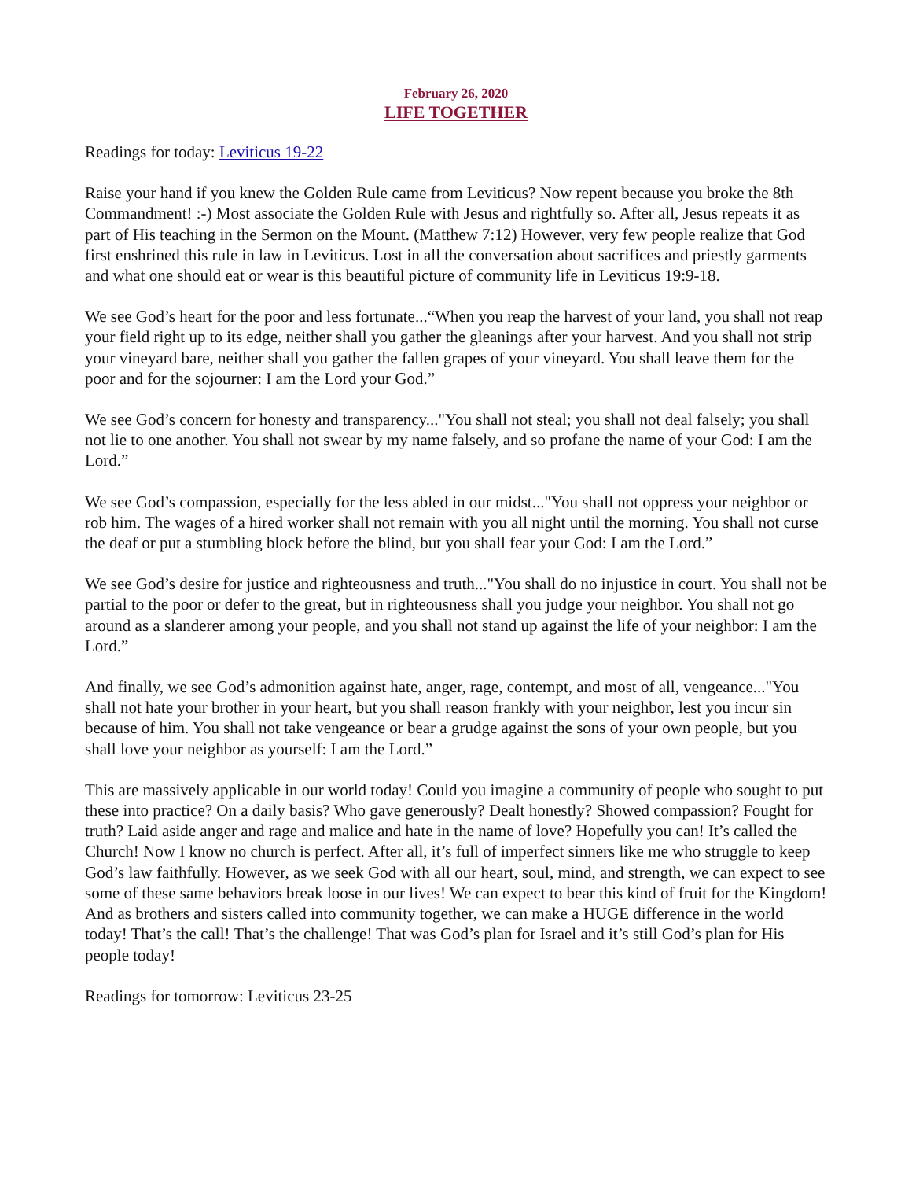February 26, 2020
LIFE TOGETHER
Readings for today: Leviticus 19-22
Raise your hand if you knew the Golden Rule came from Leviticus? Now repent because you broke the 8th Commandment! :-) Most associate the Golden Rule with Jesus and rightfully so. After all, Jesus repeats it as part of His teaching in the Sermon on the Mount. (Matthew 7:12) However, very few people realize that God first enshrined this rule in law in Leviticus. Lost in all the conversation about sacrifices and priestly garments and what one should eat or wear is this beautiful picture of community life in Leviticus 19:9-18.
We see God’s heart for the poor and less fortunate...“When you reap the harvest of your land, you shall not reap your field right up to its edge, neither shall you gather the gleanings after your harvest. And you shall not strip your vineyard bare, neither shall you gather the fallen grapes of your vineyard. You shall leave them for the poor and for the sojourner: I am the Lord your God.”
We see God’s concern for honesty and transparency..."You shall not steal; you shall not deal falsely; you shall not lie to one another. You shall not swear by my name falsely, and so profane the name of your God: I am the Lord.”
We see God’s compassion, especially for the less abled in our midst..."You shall not oppress your neighbor or rob him. The wages of a hired worker shall not remain with you all night until the morning. You shall not curse the deaf or put a stumbling block before the blind, but you shall fear your God: I am the Lord.”
We see God’s desire for justice and righteousness and truth..."You shall do no injustice in court. You shall not be partial to the poor or defer to the great, but in righteousness shall you judge your neighbor. You shall not go around as a slanderer among your people, and you shall not stand up against the life of your neighbor: I am the Lord.”
And finally, we see God’s admonition against hate, anger, rage, contempt, and most of all, vengeance..."You shall not hate your brother in your heart, but you shall reason frankly with your neighbor, lest you incur sin because of him. You shall not take vengeance or bear a grudge against the sons of your own people, but you shall love your neighbor as yourself: I am the Lord.”
This are massively applicable in our world today! Could you imagine a community of people who sought to put these into practice? On a daily basis? Who gave generously? Dealt honestly? Showed compassion? Fought for truth? Laid aside anger and rage and malice and hate in the name of love? Hopefully you can! It’s called the Church! Now I know no church is perfect. After all, it’s full of imperfect sinners like me who struggle to keep God’s law faithfully. However, as we seek God with all our heart, soul, mind, and strength, we can expect to see some of these same behaviors break loose in our lives! We can expect to bear this kind of fruit for the Kingdom! And as brothers and sisters called into community together, we can make a HUGE difference in the world today! That’s the call! That’s the challenge! That was God’s plan for Israel and it’s still God’s plan for His people today!
Readings for tomorrow: Leviticus 23-25